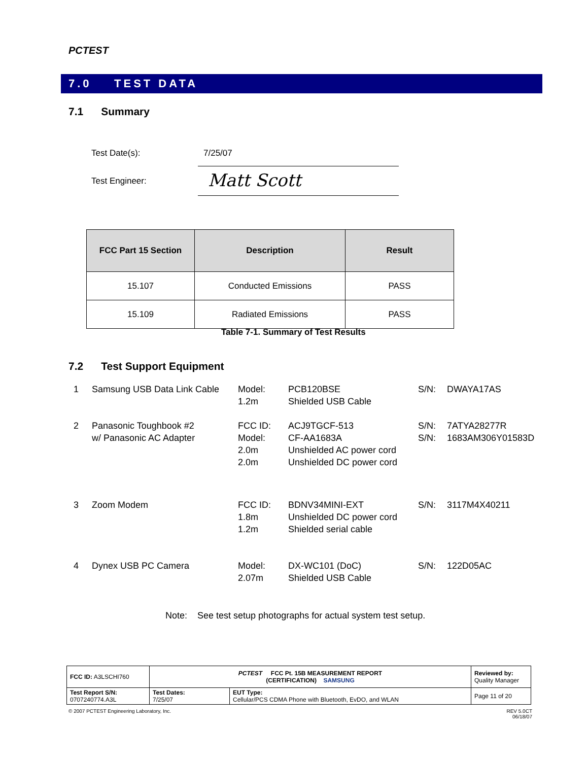PCTEST
7.0 TEST DATA
7.1 Summary
Test Date(s): 7/25/07
Test Engineer: Matt Scott
| FCC Part 15 Section | Description | Result |
| --- | --- | --- |
| 15.107 | Conducted Emissions | PASS |
| 15.109 | Radiated Emissions | PASS |
Table 7-1. Summary of Test Results
7.2 Test Support Equipment
| 1 | Samsung USB Data Link Cable | Model: 1.2m | PCB120BSE Shielded USB Cable | S/N: | DWAYA17AS |
| 2 | Panasonic Toughbook #2 w/ Panasonic AC Adapter | FCC ID: Model: 2.0m 2.0m | ACJ9TGCF-513 CF-AA1683A Unshielded AC power cord Unshielded DC power cord | S/N: S/N: | 7ATYA28277R 1683AM306Y01583D |
| 3 | Zoom Modem | FCC ID: 1.8m 1.2m | BDNV34MINI-EXT Unshielded DC power cord Shielded serial cable | S/N: | 3117M4X40211 |
| 4 | Dynex USB PC Camera | Model: 2.07m | DX-WC101 (DoC) Shielded USB Cable | S/N: | 122D05AC |
Note: See test setup photographs for actual system test setup.
| FCC ID: A3LSCHI760 | PCTEST FCC Pt. 15B MEASUREMENT REPORT (CERTIFICATION) SAMSUNG | | Reviewed by: Quality Manager |
| Test Report S/N: 0707240774.A3L | Test Dates: 7/25/07 | EUT Type: Cellular/PCS CDMA Phone with Bluetooth, EvDO, and WLAN | Page 11 of 20 |
© 2007 PCTEST Engineering Laboratory, Inc.
REV 5.0CT
06/18/07